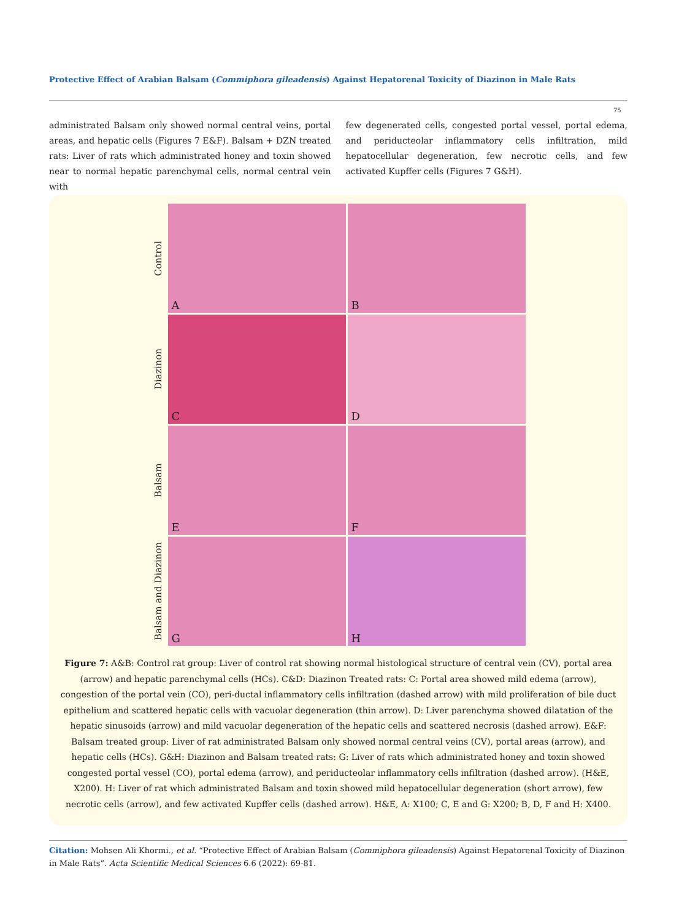Protective Effect of Arabian Balsam (Commiphora gileadensis) Against Hepatorenal Toxicity of Diazinon in Male Rats
75
administrated Balsam only showed normal central veins, portal areas, and hepatic cells (Figures 7 E&F). Balsam + DZN treated rats: Liver of rats which administrated honey and toxin showed near to normal hepatic parenchymal cells, normal central vein with
few degenerated cells, congested portal vessel, portal edema, and periducteolar inflammatory cells infiltration, mild hepatocellular degeneration, few necrotic cells, and few activated Kupffer cells (Figures 7 G&H).
Control
A
B
Diazinon
C
D
Balsam
E
F
Balsam and Diazinon
G
H
Figure 7: A&B: Control rat group: Liver of control rat showing normal histological structure of central vein (CV), portal area (arrow) and hepatic parenchymal cells (HCs). C&D: Diazinon Treated rats: C: Portal area showed mild edema (arrow), congestion of the portal vein (CO), peri-ductal inflammatory cells infiltration (dashed arrow) with mild proliferation of bile duct epithelium and scattered hepatic cells with vacuolar degeneration (thin arrow). D: Liver parenchyma showed dilatation of the hepatic sinusoids (arrow) and mild vacuolar degeneration of the hepatic cells and scattered necrosis (dashed arrow). E&F: Balsam treated group: Liver of rat administrated Balsam only showed normal central veins (CV), portal areas (arrow), and hepatic cells (HCs). G&H: Diazinon and Balsam treated rats: G: Liver of rats which administrated honey and toxin showed congested portal vessel (CO), portal edema (arrow), and periducteolar inflammatory cells infiltration (dashed arrow). (H&E, X200). H: Liver of rat which administrated Balsam and toxin showed mild hepatocellular degeneration (short arrow), few necrotic cells (arrow), and few activated Kupffer cells (dashed arrow). H&E, A: X100; C, E and G: X200; B, D, F and H: X400.
Citation: Mohsen Ali Khormi., et al. “Protective Effect of Arabian Balsam (Commiphora gileadensis) Against Hepatorenal Toxicity of Diazinon in Male Rats”. Acta Scientific Medical Sciences 6.6 (2022): 69-81.